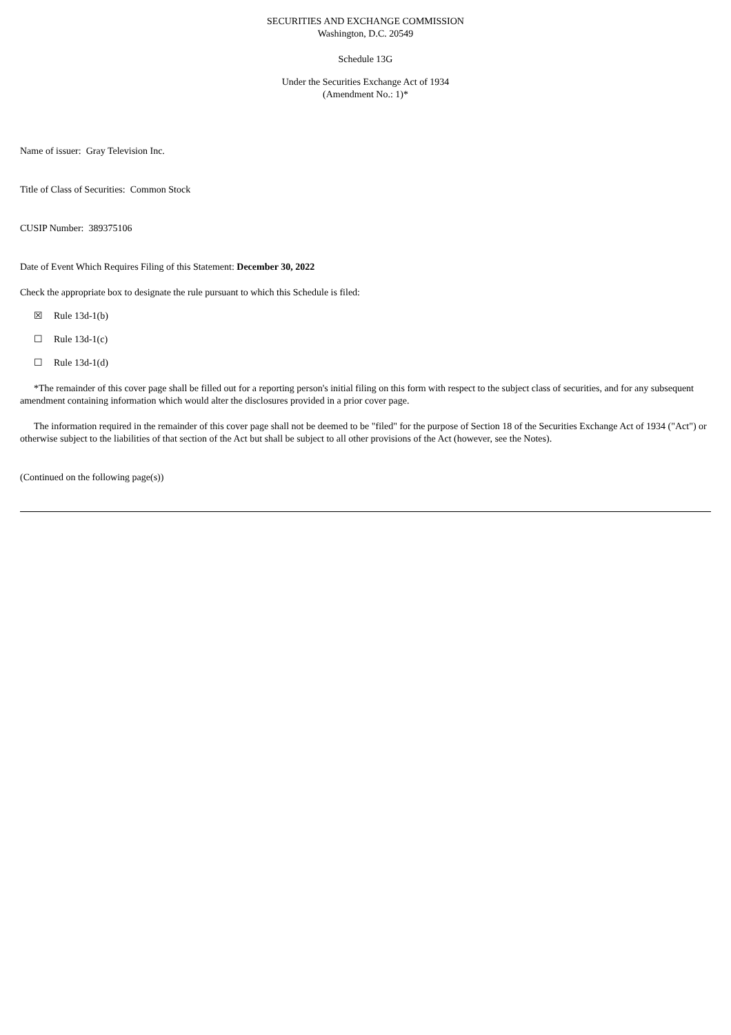SECURITIES AND EXCHANGE COMMISSION
Washington, D.C. 20549
Schedule 13G
Under the Securities Exchange Act of 1934
(Amendment No.: 1)*
Name of issuer: Gray Television Inc.
Title of Class of Securities: Common Stock
CUSIP Number: 389375106
Date of Event Which Requires Filing of this Statement: December 30, 2022
Check the appropriate box to designate the rule pursuant to which this Schedule is filed:
☒ Rule 13d-1(b)
☐ Rule 13d-1(c)
☐ Rule 13d-1(d)
*The remainder of this cover page shall be filled out for a reporting person's initial filing on this form with respect to the subject class of securities, and for any subsequent amendment containing information which would alter the disclosures provided in a prior cover page.
The information required in the remainder of this cover page shall not be deemed to be "filed" for the purpose of Section 18 of the Securities Exchange Act of 1934 ("Act") or otherwise subject to the liabilities of that section of the Act but shall be subject to all other provisions of the Act (however, see the Notes).
(Continued on the following page(s))